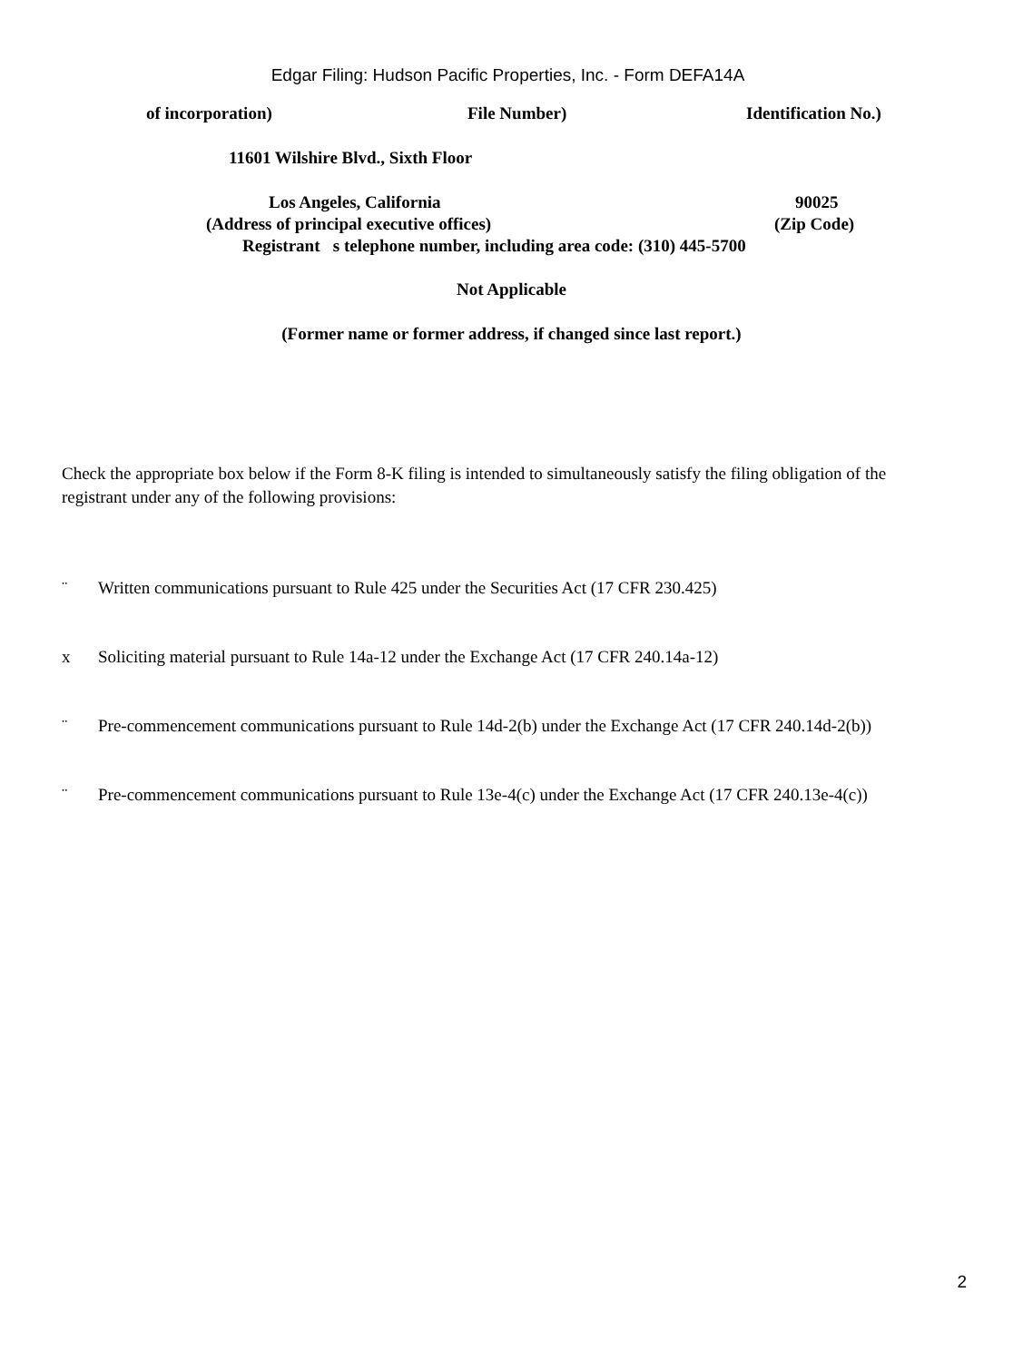Edgar Filing: Hudson Pacific Properties, Inc. - Form DEFA14A
of incorporation) File Number) Identification No.)
11601 Wilshire Blvd., Sixth Floor
Los Angeles, California 90025
(Address of principal executive offices) (Zip Code)
Registrant s telephone number, including area code: (310) 445-5700
Not Applicable
(Former name or former address, if changed since last report.)
Check the appropriate box below if the Form 8-K filing is intended to simultaneously satisfy the filing obligation of the registrant under any of the following provisions:
¨ Written communications pursuant to Rule 425 under the Securities Act (17 CFR 230.425)
x Soliciting material pursuant to Rule 14a-12 under the Exchange Act (17 CFR 240.14a-12)
¨ Pre-commencement communications pursuant to Rule 14d-2(b) under the Exchange Act (17 CFR 240.14d-2(b))
¨ Pre-commencement communications pursuant to Rule 13e-4(c) under the Exchange Act (17 CFR 240.13e-4(c))
2